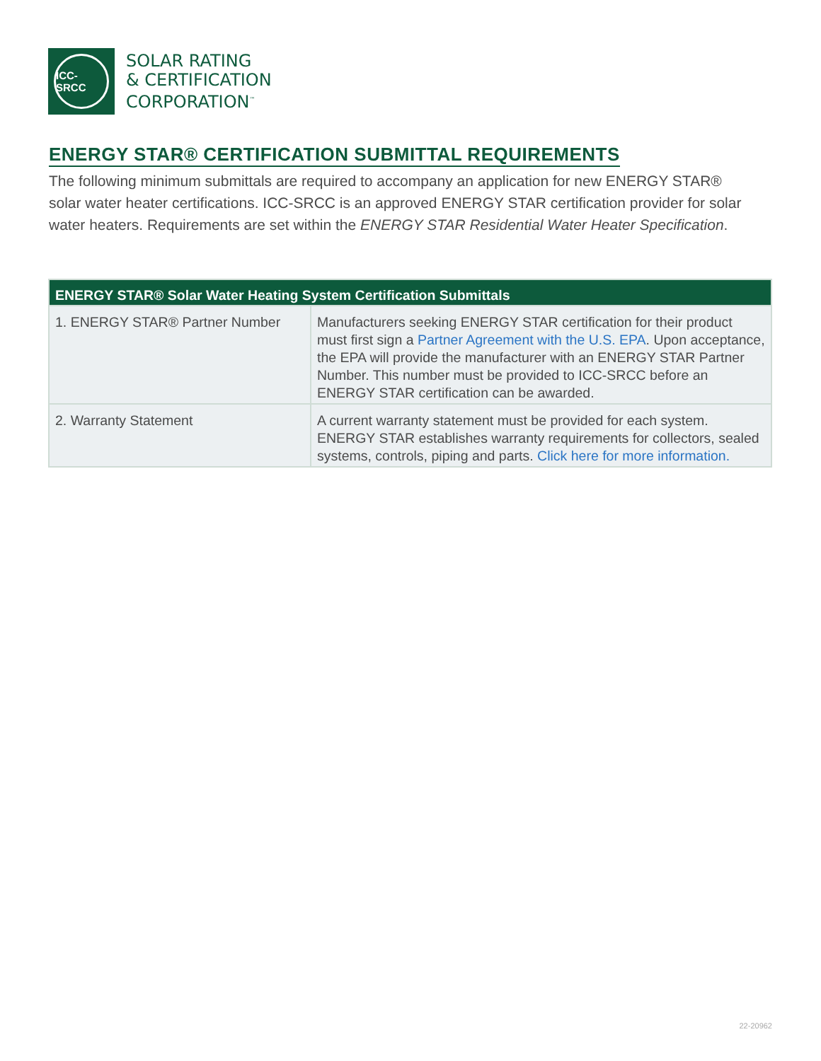ICC-SRCC
SOLAR RATING
& CERTIFICATION
CORPORATION<sup>™</sup>
ENERGY STAR® CERTIFICATION SUBMITTAL REQUIREMENTS
The following minimum submittals are required to accompany an application for new ENERGY STAR® solar water heater certifications. ICC-SRCC is an approved ENERGY STAR certification provider for solar water heaters. Requirements are set within the ENERGY STAR Residential Water Heater Specification.
| ENERGY STAR® Solar Water Heating System Certification Submittals | |
| --- | --- |
| 1. ENERGY STAR® Partner Number | Manufacturers seeking ENERGY STAR certification for their product must first sign a Partner Agreement with the U.S. EPA . Upon acceptance, the EPA will provide the manufacturer with an ENERGY STAR Partner Number. This number must be provided to ICC-SRCC before an ENERGY STAR certification can be awarded. |
| 2. Warranty Statement | A current warranty statement must be provided for each system. ENERGY STAR establishes warranty requirements for collectors, sealed systems, controls, piping and parts. Click here for more information. |
22-20962